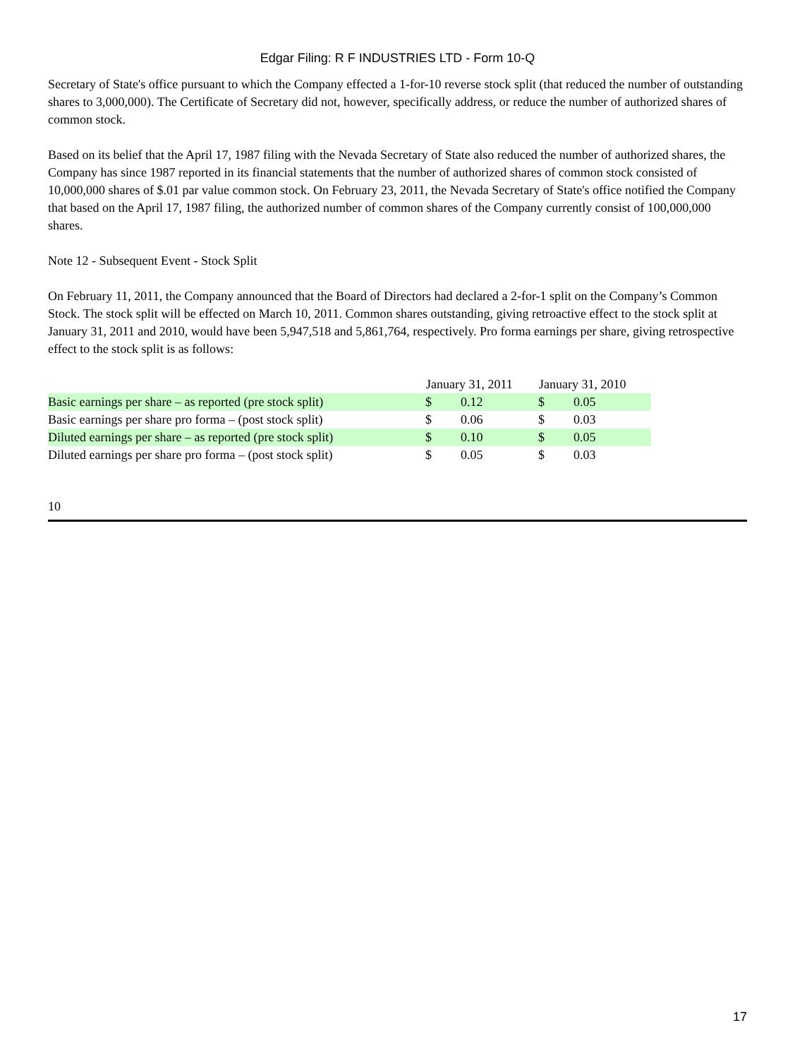Edgar Filing: R F INDUSTRIES LTD - Form 10-Q
Secretary of State's office pursuant to which the Company effected a 1-for-10 reverse stock split (that reduced the number of outstanding shares to 3,000,000). The Certificate of Secretary did not, however, specifically address, or reduce the number of authorized shares of common stock.
Based on its belief that the April 17, 1987 filing with the Nevada Secretary of State also reduced the number of authorized shares, the Company has since 1987 reported in its financial statements that the number of authorized shares of common stock consisted of 10,000,000 shares of $.01 par value common stock. On February 23, 2011, the Nevada Secretary of State's office notified the Company that based on the April 17, 1987 filing, the authorized number of common shares of the Company currently consist of 100,000,000 shares.
Note 12 - Subsequent Event - Stock Split
On February 11, 2011, the Company announced that the Board of Directors had declared a 2-for-1 split on the Company’s Common Stock. The stock split will be effected on March 10, 2011. Common shares outstanding, giving retroactive effect to the stock split at January 31, 2011 and 2010, would have been 5,947,518 and 5,861,764, respectively. Pro forma earnings per share, giving retrospective effect to the stock split is as follows:
| | January 31, 2011 | | January 31, 2010 | |
| Basic earnings per share – as reported (pre stock split) | $ | 0.12 | $ | 0.05 |
| Basic earnings per share pro forma – (post stock split) | $ | 0.06 | $ | 0.03 |
| Diluted earnings per share – as reported (pre stock split) | $ | 0.10 | $ | 0.05 |
| Diluted earnings per share pro forma – (post stock split) | $ | 0.05 | $ | 0.03 |
10
17